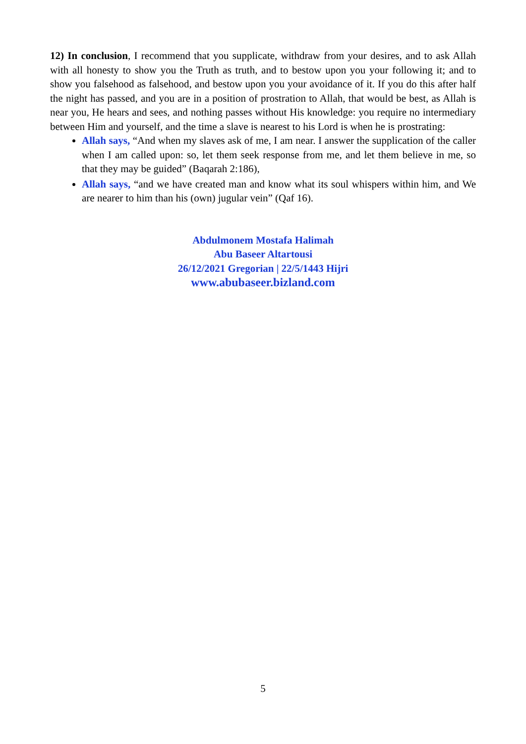12) In conclusion, I recommend that you supplicate, withdraw from your desires, and to ask Allah with all honesty to show you the Truth as truth, and to bestow upon you your following it; and to show you falsehood as falsehood, and bestow upon you your avoidance of it. If you do this after half the night has passed, and you are in a position of prostration to Allah, that would be best, as Allah is near you, He hears and sees, and nothing passes without His knowledge: you require no intermediary between Him and yourself, and the time a slave is nearest to his Lord is when he is prostrating:
Allah says, “And when my slaves ask of me, I am near. I answer the supplication of the caller when I am called upon: so, let them seek response from me, and let them believe in me, so that they may be guided” (Baqarah 2:186),
Allah says, “and we have created man and know what its soul whispers within him, and We are nearer to him than his (own) jugular vein” (Qaf 16).
Abdulmonem Mostafa Halimah
Abu Baseer Altartousi
26/12/2021 Gregorian | 22/5/1443 Hijri
www.abubaseer.bizland.com
5